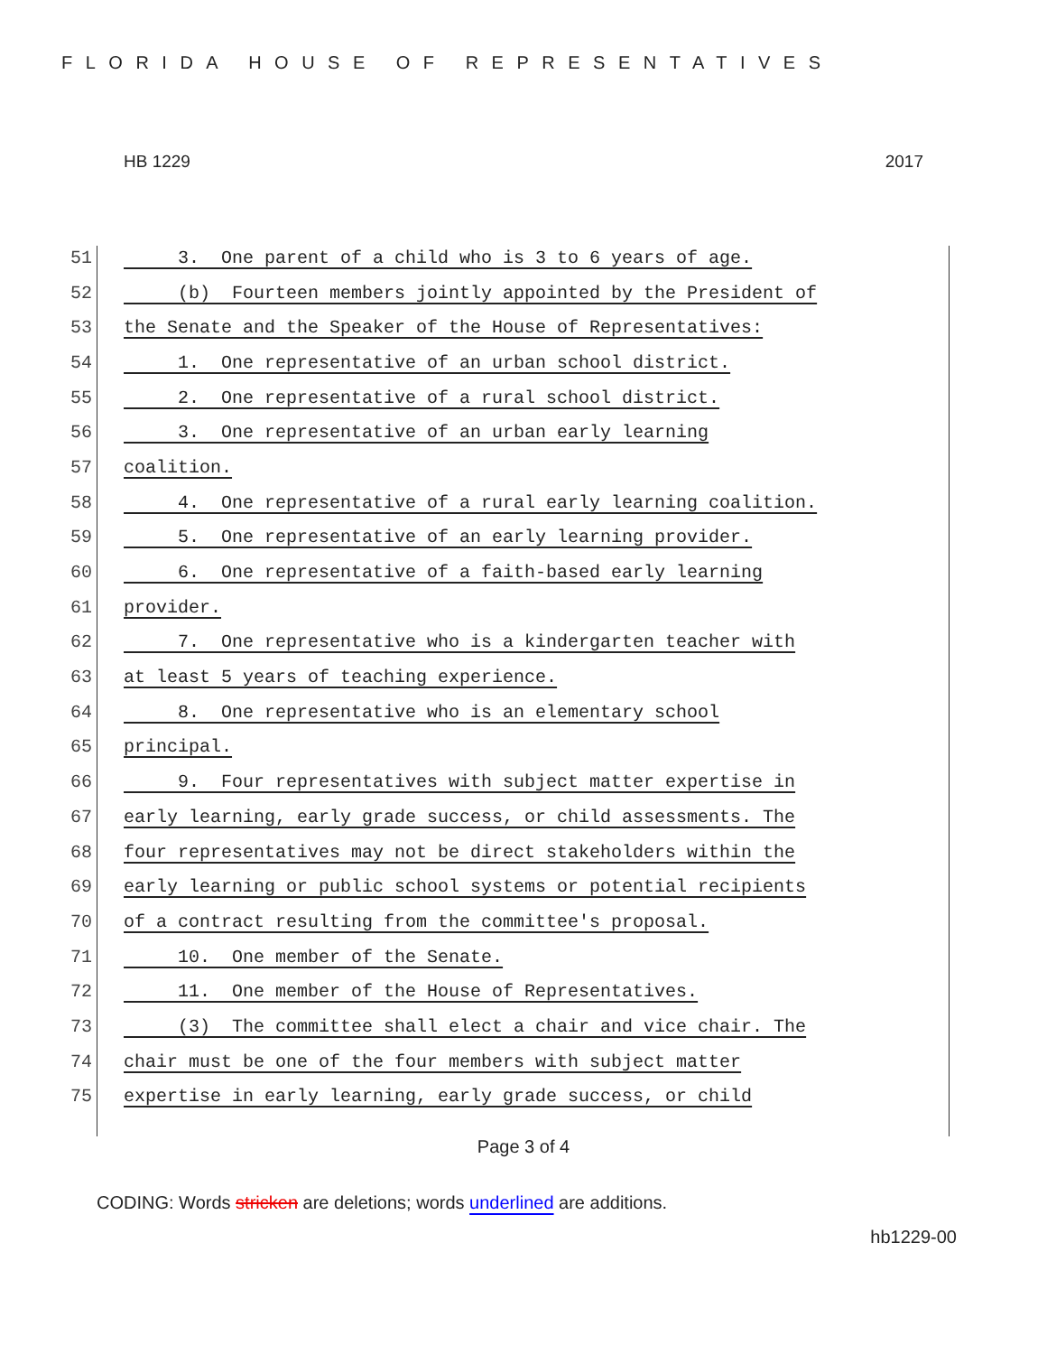FLORIDA HOUSE OF REPRESENTATIVES
HB 1229 2017
51 3. One parent of a child who is 3 to 6 years of age.
52 (b) Fourteen members jointly appointed by the President of
53 the Senate and the Speaker of the House of Representatives:
54 1. One representative of an urban school district.
55 2. One representative of a rural school district.
56 3. One representative of an urban early learning
57 coalition.
58 4. One representative of a rural early learning coalition.
59 5. One representative of an early learning provider.
60 6. One representative of a faith-based early learning
61 provider.
62 7. One representative who is a kindergarten teacher with
63 at least 5 years of teaching experience.
64 8. One representative who is an elementary school
65 principal.
66 9. Four representatives with subject matter expertise in
67 early learning, early grade success, or child assessments. The
68 four representatives may not be direct stakeholders within the
69 early learning or public school systems or potential recipients
70 of a contract resulting from the committee's proposal.
71 10. One member of the Senate.
72 11. One member of the House of Representatives.
73 (3) The committee shall elect a chair and vice chair. The
74 chair must be one of the four members with subject matter
75 expertise in early learning, early grade success, or child
Page 3 of 4
CODING: Words stricken are deletions; words underlined are additions.
hb1229-00